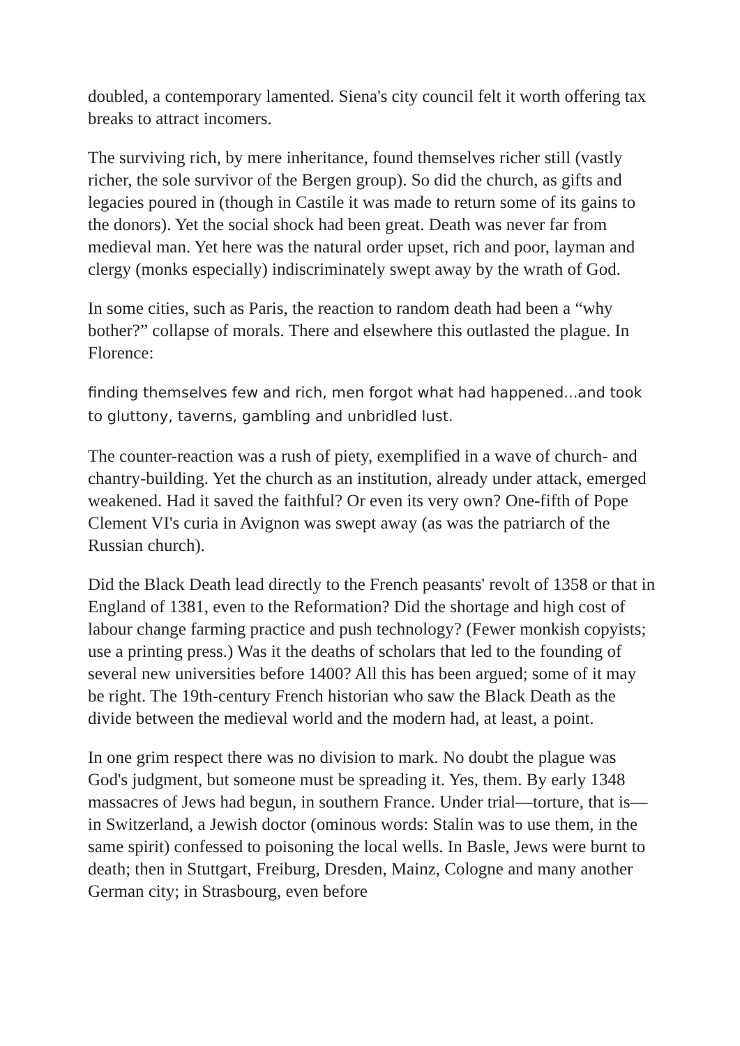doubled, a contemporary lamented. Siena's city council felt it worth offering tax breaks to attract incomers.
The surviving rich, by mere inheritance, found themselves richer still (vastly richer, the sole survivor of the Bergen group). So did the church, as gifts and legacies poured in (though in Castile it was made to return some of its gains to the donors). Yet the social shock had been great. Death was never far from medieval man. Yet here was the natural order upset, rich and poor, layman and clergy (monks especially) indiscriminately swept away by the wrath of God.
In some cities, such as Paris, the reaction to random death had been a “why bother?” collapse of morals. There and elsewhere this outlasted the plague. In Florence:
finding themselves few and rich, men forgot what had happened...and took to gluttony, taverns, gambling and unbridled lust.
The counter-reaction was a rush of piety, exemplified in a wave of church- and chantry-building. Yet the church as an institution, already under attack, emerged weakened. Had it saved the faithful? Or even its very own? One-fifth of Pope Clement VI's curia in Avignon was swept away (as was the patriarch of the Russian church).
Did the Black Death lead directly to the French peasants' revolt of 1358 or that in England of 1381, even to the Reformation? Did the shortage and high cost of labour change farming practice and push technology? (Fewer monkish copyists; use a printing press.) Was it the deaths of scholars that led to the founding of several new universities before 1400? All this has been argued; some of it may be right. The 19th-century French historian who saw the Black Death as the divide between the medieval world and the modern had, at least, a point.
In one grim respect there was no division to mark. No doubt the plague was God's judgment, but someone must be spreading it. Yes, them. By early 1348 massacres of Jews had begun, in southern France. Under trial—torture, that is—in Switzerland, a Jewish doctor (ominous words: Stalin was to use them, in the same spirit) confessed to poisoning the local wells. In Basle, Jews were burnt to death; then in Stuttgart, Freiburg, Dresden, Mainz, Cologne and many another German city; in Strasbourg, even before